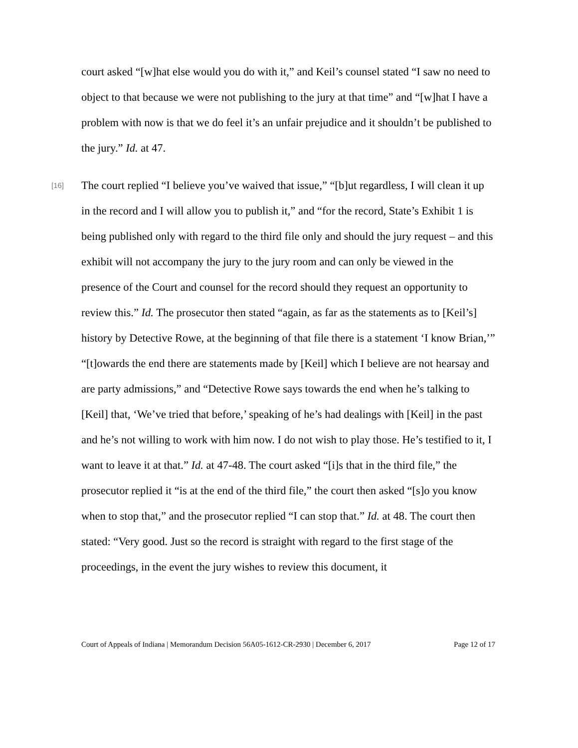court asked “[w]hat else would you do with it,” and Keil’s counsel stated “I saw no need to object to that because we were not publishing to the jury at that time” and “[w]hat I have a problem with now is that we do feel it’s an unfair prejudice and it shouldn’t be published to the jury.” Id. at 47.
[16] The court replied “I believe you’ve waived that issue,” “[b]ut regardless, I will clean it up in the record and I will allow you to publish it,” and “for the record, State’s Exhibit 1 is being published only with regard to the third file only and should the jury request – and this exhibit will not accompany the jury to the jury room and can only be viewed in the presence of the Court and counsel for the record should they request an opportunity to review this.” Id. The prosecutor then stated “again, as far as the statements as to [Keil’s] history by Detective Rowe, at the beginning of that file there is a statement ‘I know Brian,’” “[t]owards the end there are statements made by [Keil] which I believe are not hearsay and are party admissions,” and “Detective Rowe says towards the end when he’s talking to [Keil] that, ‘We’ve tried that before,’ speaking of he’s had dealings with [Keil] in the past and he’s not willing to work with him now. I do not wish to play those. He’s testified to it, I want to leave it at that.” Id. at 47-48. The court asked “[i]s that in the third file,” the prosecutor replied it “is at the end of the third file,” the court then asked “[s]o you know when to stop that,” and the prosecutor replied “I can stop that.” Id. at 48. The court then stated: “Very good. Just so the record is straight with regard to the first stage of the proceedings, in the event the jury wishes to review this document, it
Court of Appeals of Indiana | Memorandum Decision 56A05-1612-CR-2930 | December 6, 2017 Page 12 of 17